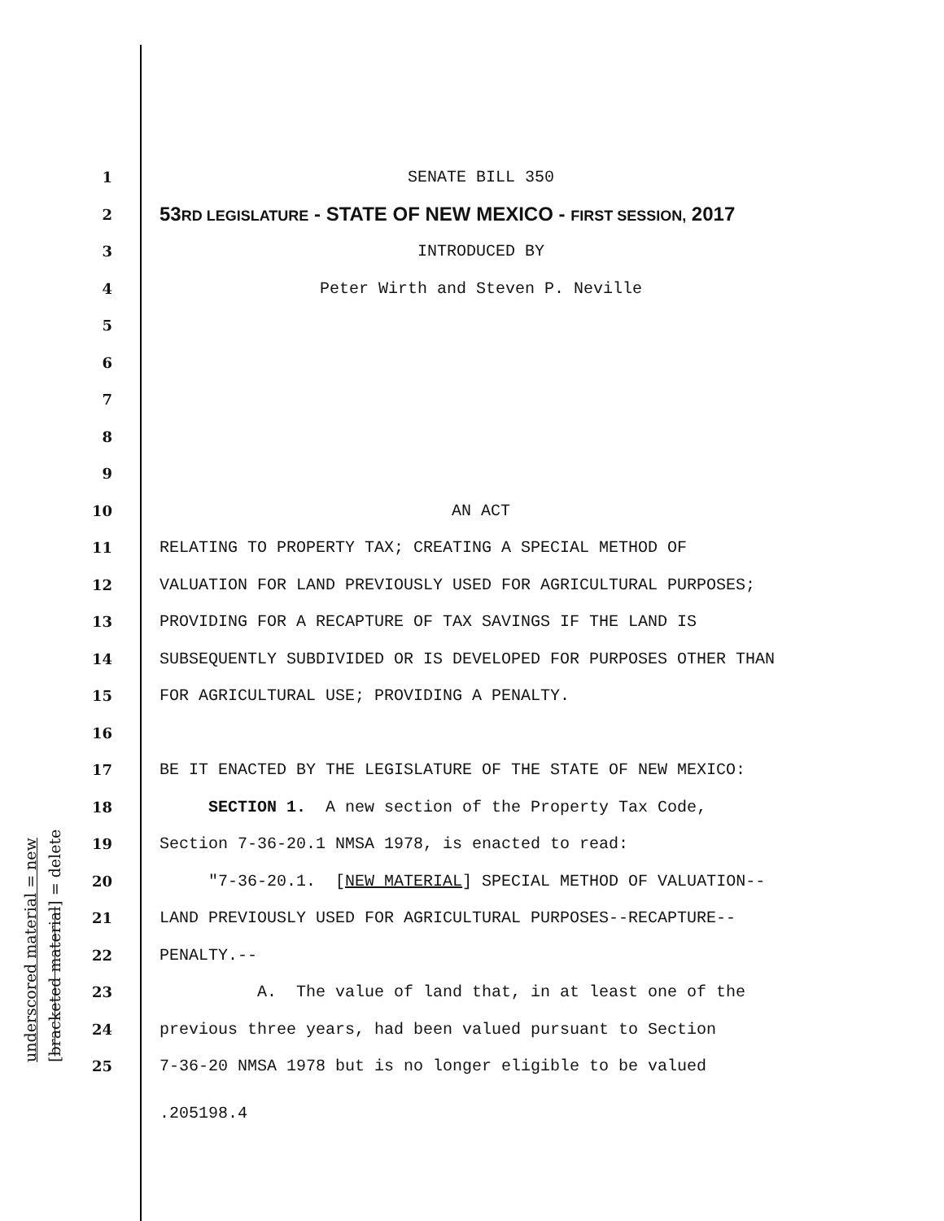underscored material = new [bracketed material] = delete
1 SENATE BILL 350
2 53RD LEGISLATURE - STATE OF NEW MEXICO - FIRST SESSION, 2017
3 INTRODUCED BY
4 Peter Wirth and Steven P. Neville
5
6
7
8
9
10 AN ACT
11 RELATING TO PROPERTY TAX; CREATING A SPECIAL METHOD OF
12 VALUATION FOR LAND PREVIOUSLY USED FOR AGRICULTURAL PURPOSES;
13 PROVIDING FOR A RECAPTURE OF TAX SAVINGS IF THE LAND IS
14 SUBSEQUENTLY SUBDIVIDED OR IS DEVELOPED FOR PURPOSES OTHER THAN
15 FOR AGRICULTURAL USE; PROVIDING A PENALTY.
16
17 BE IT ENACTED BY THE LEGISLATURE OF THE STATE OF NEW MEXICO:
18 SECTION 1. A new section of the Property Tax Code,
19 Section 7-36-20.1 NMSA 1978, is enacted to read:
20 "7-36-20.1. [NEW MATERIAL] SPECIAL METHOD OF VALUATION--
21 LAND PREVIOUSLY USED FOR AGRICULTURAL PURPOSES--RECAPTURE--
22 PENALTY.--
23 A. The value of land that, in at least one of the
24 previous three years, had been valued pursuant to Section
25 7-36-20 NMSA 1978 but is no longer eligible to be valued
.205198.4